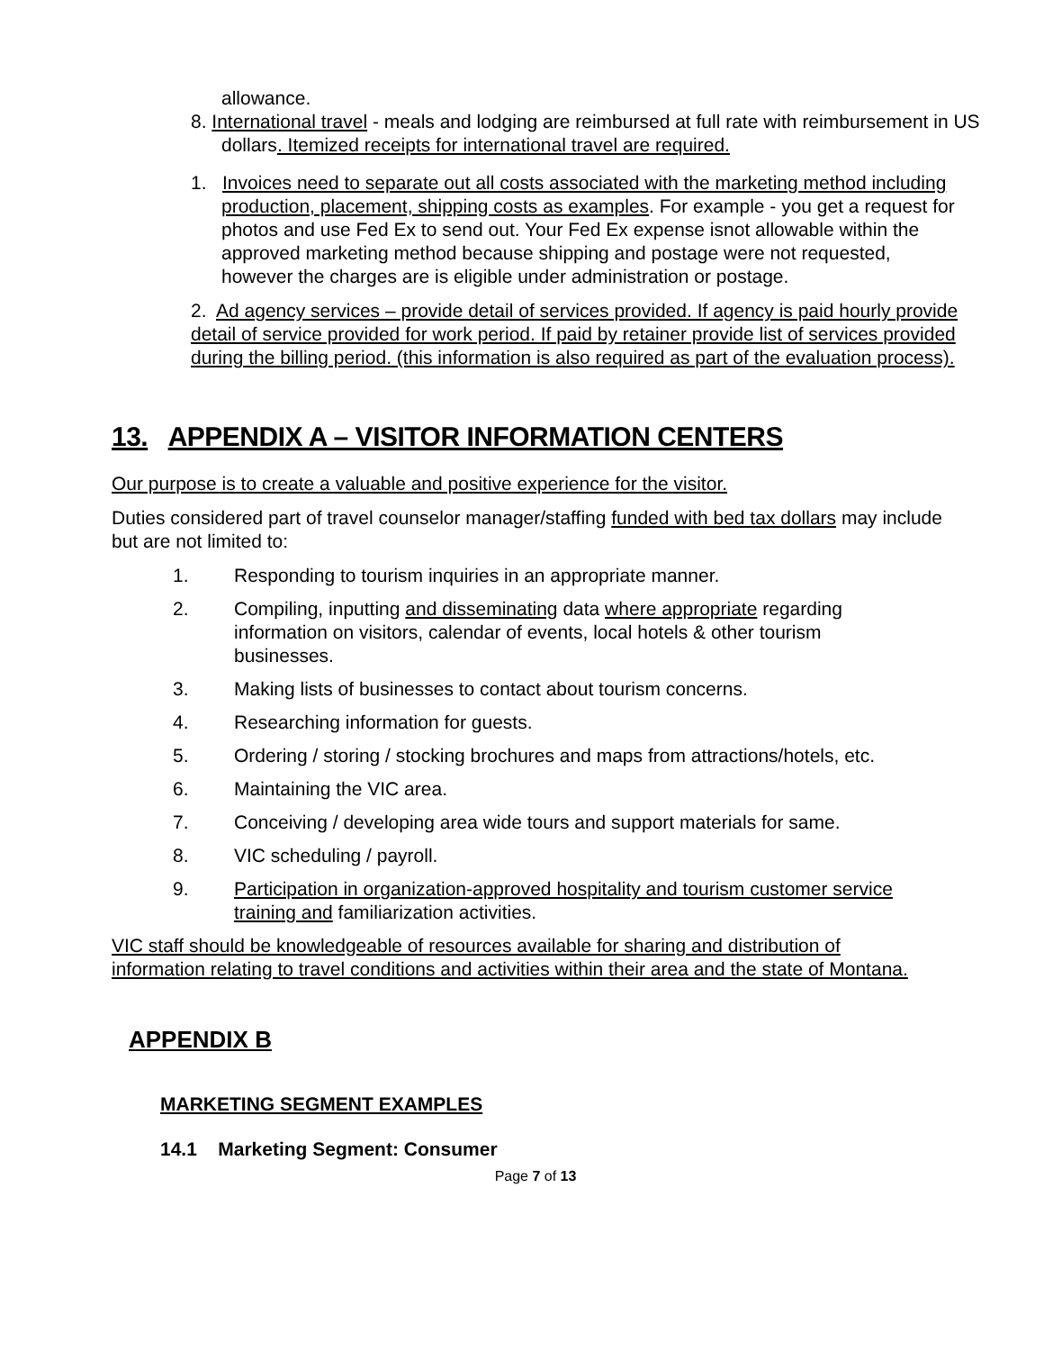allowance.
8. International travel - meals and lodging are reimbursed at full rate with reimbursement in US dollars. Itemized receipts for international travel are required.
1. Invoices need to separate out all costs associated with the marketing method including production, placement, shipping costs as examples. For example - you get a request for photos and use Fed Ex to send out. Your Fed Ex expense isnot allowable within the approved marketing method because shipping and postage were not requested, however the charges are is eligible under administration or postage.
2. Ad agency services – provide detail of services provided. If agency is paid hourly provide detail of service provided for work period. If paid by retainer provide list of services provided during the billing period. (this information is also required as part of the evaluation process).
13. APPENDIX A – VISITOR INFORMATION CENTERS
Our purpose is to create a valuable and positive experience for the visitor.
Duties considered part of travel counselor manager/staffing funded with bed tax dollars may include but are not limited to:
1. Responding to tourism inquiries in an appropriate manner.
2. Compiling, inputting and disseminating data where appropriate regarding information on visitors, calendar of events, local hotels & other tourism businesses.
3. Making lists of businesses to contact about tourism concerns.
4. Researching information for guests.
5. Ordering / storing / stocking brochures and maps from attractions/hotels, etc.
6. Maintaining the VIC area.
7. Conceiving / developing area wide tours and support materials for same.
8. VIC scheduling / payroll.
9. Participation in organization-approved hospitality and tourism customer service training and familiarization activities.
VIC staff should be knowledgeable of resources available for sharing and distribution of information relating to travel conditions and activities within their area and the state of Montana.
APPENDIX B
MARKETING SEGMENT EXAMPLES
14.1 Marketing Segment: Consumer
Page 7 of 13